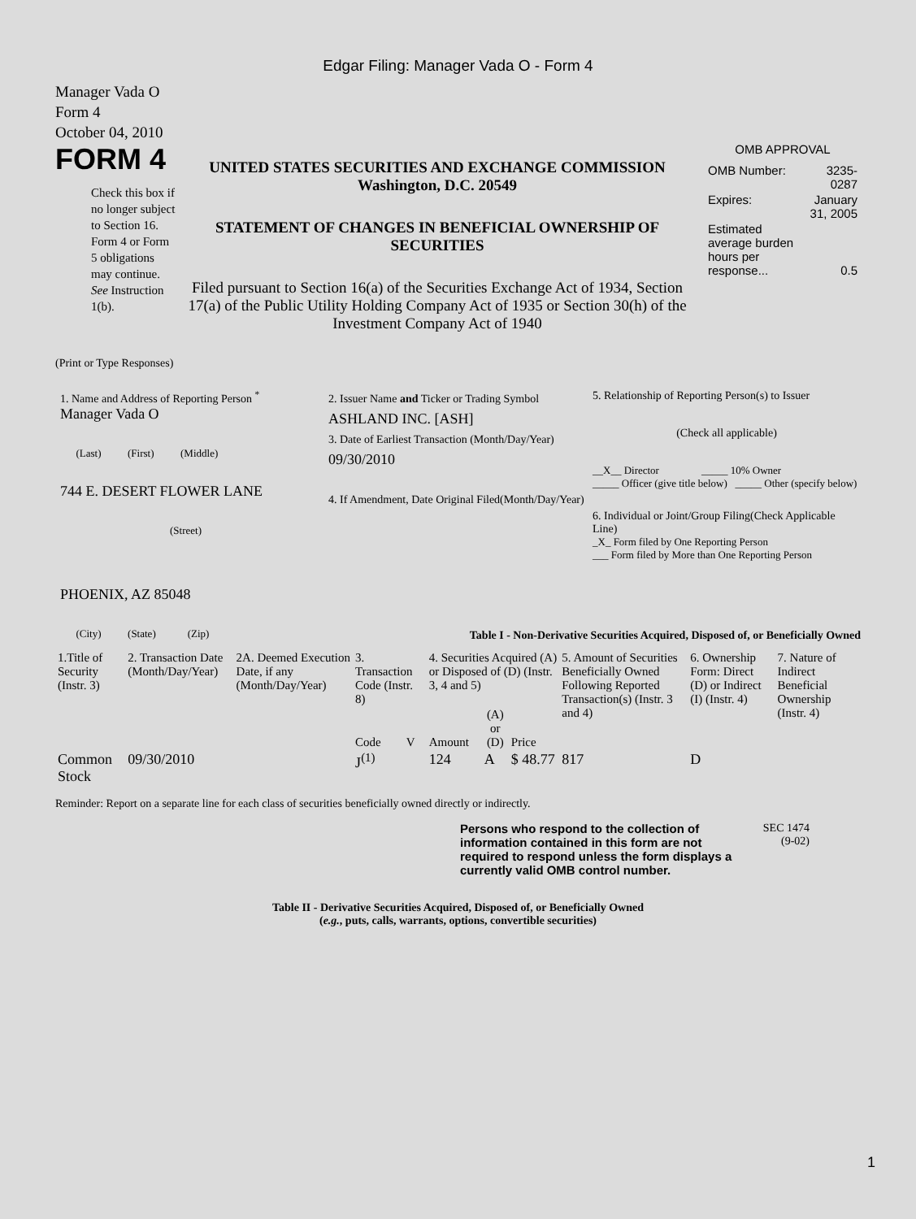Edgar Filing: Manager Vada O - Form 4
Manager Vada O
Form 4
October 04, 2010
FORM 4
Check this box if no longer subject to Section 16. Form 4 or Form 5 obligations may continue. See Instruction 1(b).
UNITED STATES SECURITIES AND EXCHANGE COMMISSION
Washington, D.C. 20549
STATEMENT OF CHANGES IN BENEFICIAL OWNERSHIP OF SECURITIES
Filed pursuant to Section 16(a) of the Securities Exchange Act of 1934, Section 17(a) of the Public Utility Holding Company Act of 1935 or Section 30(h) of the Investment Company Act of 1940
OMB APPROVAL
| OMB Number: | 3235-0287 |
| Expires: | January 31, 2005 |
| Estimated average burden hours per response... | 0.5 |
(Print or Type Responses)
1. Name and Address of Reporting Person <sup>*</sup>
Manager Vada O
(Last) (First) (Middle)
744 E. DESERT FLOWER LANE
(Street)
PHOENIX, AZ 85048
(City) (State) (Zip)
2. Issuer Name and Ticker or Trading Symbol
ASHLAND INC. [ASH]
3. Date of Earliest Transaction (Month/Day/Year)
09/30/2010
4. If Amendment, Date Original Filed(Month/Day/Year)
5. Relationship of Reporting Person(s) to Issuer
(Check all applicable)
__X__ Director _____ 10% Owner
_____ Officer (give title below) _____ Other (specify below)
6. Individual or Joint/Group Filing(Check Applicable Line)
_X_ Form filed by One Reporting Person
___ Form filed by More than One Reporting Person
Table I - Non-Derivative Securities Acquired, Disposed of, or Beneficially Owned
| 1.Title of Security (Instr. 3) | 2. Transaction Date (Month/Day/Year) | 2A. Deemed Execution Date, if any (Month/Day/Year) | 3. Transaction Code (Instr. 8) | | 4. Securities Acquired (A) or Disposed of (D) (Instr. 3, 4 and 5) | | | 5. Amount of Securities Beneficially Owned Following Reported Transaction(s) (Instr. 3 and 4) | 6. Ownership Form: Direct (D) or Indirect (I) (Instr. 4) | 7. Nature of Indirect Beneficial Ownership (Instr. 4) |
| --- | --- | --- | --- | --- | --- | --- | --- | --- | --- | --- |
| | | | Code | V | Amount | (A) or (D) | Price | | | |
| Common Stock | 09/30/2010 | | J<sup>(1)</sup> | | 124 | A | $ 48.77 | 817 | D | |
Reminder: Report on a separate line for each class of securities beneficially owned directly or indirectly.
Persons who respond to the collection of information contained in this form are not required to respond unless the form displays a currently valid OMB control number.
SEC 1474
(9-02)
Table II - Derivative Securities Acquired, Disposed of, or Beneficially Owned
(e.g., puts, calls, warrants, options, convertible securities)
1